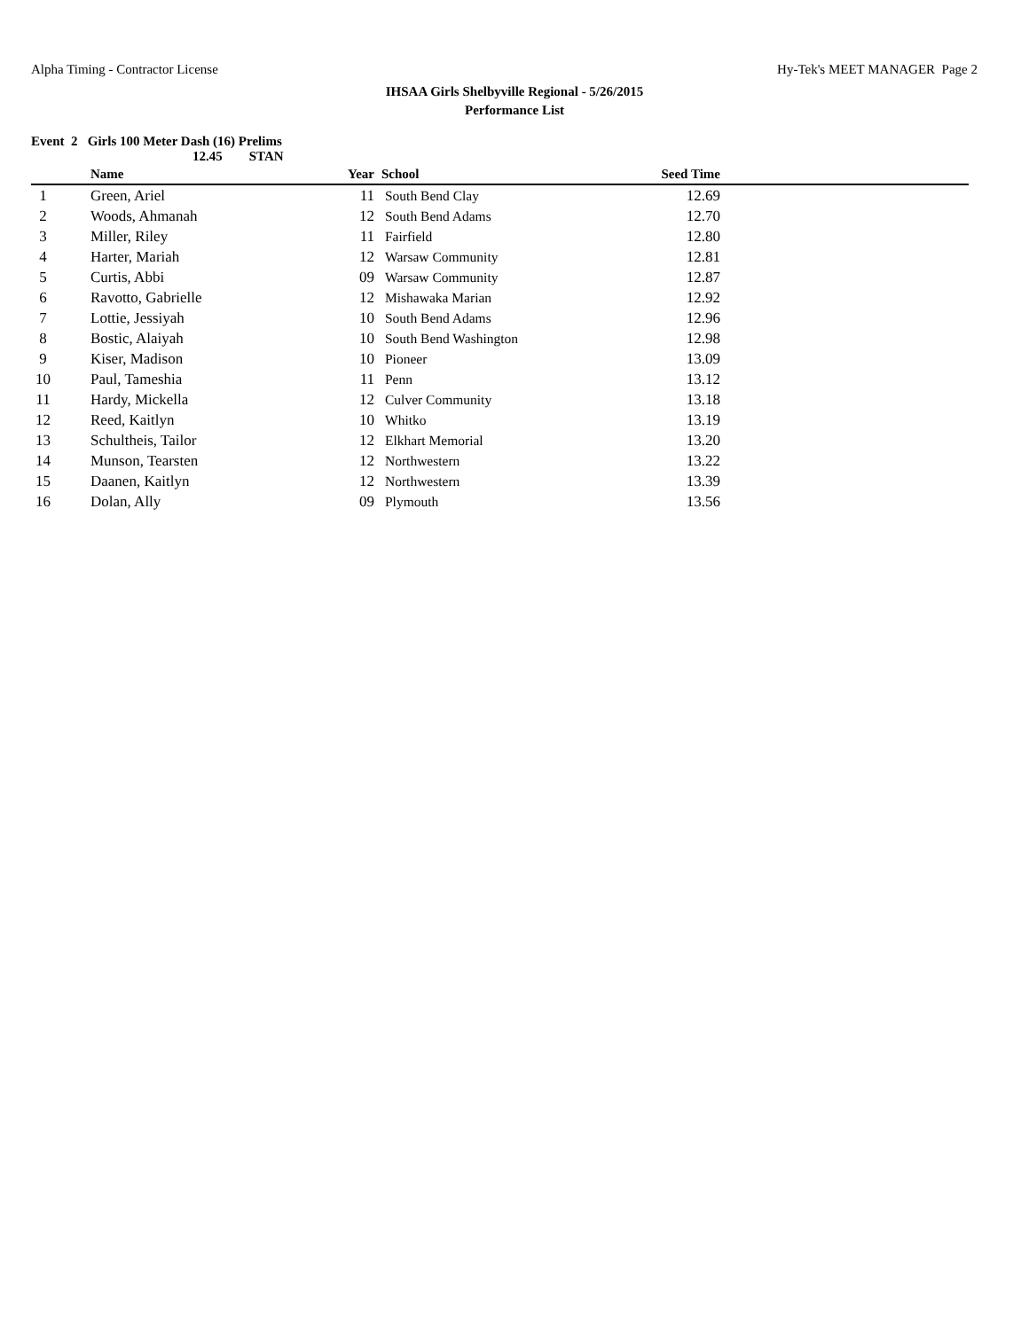Alpha Timing - Contractor License Hy-Tek's MEET MANAGER Page 2
IHSAA Girls Shelbyville Regional - 5/26/2015
Performance List
Event 2 Girls 100 Meter Dash (16) Prelims
12.45 STAN
| | Name | Year | School | Seed Time | |
| --- | --- | --- | --- | --- | --- |
| 1 | Green, Ariel | 11 | South Bend Clay | 12.69 | |
| 2 | Woods, Ahmanah | 12 | South Bend Adams | 12.70 | |
| 3 | Miller, Riley | 11 | Fairfield | 12.80 | |
| 4 | Harter, Mariah | 12 | Warsaw Community | 12.81 | |
| 5 | Curtis, Abbi | 09 | Warsaw Community | 12.87 | |
| 6 | Ravotto, Gabrielle | 12 | Mishawaka Marian | 12.92 | |
| 7 | Lottie, Jessiyah | 10 | South Bend Adams | 12.96 | |
| 8 | Bostic, Alaiyah | 10 | South Bend Washington | 12.98 | |
| 9 | Kiser, Madison | 10 | Pioneer | 13.09 | |
| 10 | Paul, Tameshia | 11 | Penn | 13.12 | |
| 11 | Hardy, Mickella | 12 | Culver Community | 13.18 | |
| 12 | Reed, Kaitlyn | 10 | Whitko | 13.19 | |
| 13 | Schultheis, Tailor | 12 | Elkhart Memorial | 13.20 | |
| 14 | Munson, Tearsten | 12 | Northwestern | 13.22 | |
| 15 | Daanen, Kaitlyn | 12 | Northwestern | 13.39 | |
| 16 | Dolan, Ally | 09 | Plymouth | 13.56 | |